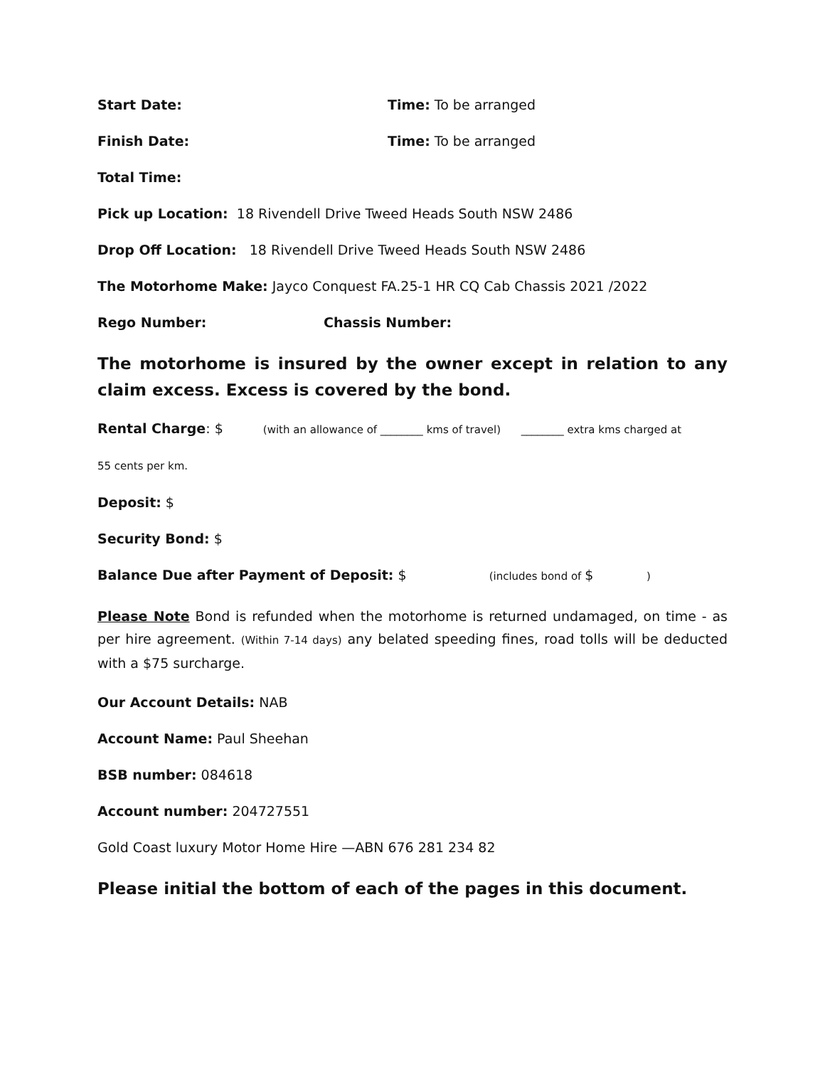Start Date: Time: To be arranged
Finish Date: Time: To be arranged
Total Time:
Pick up Location: 18 Rivendell Drive Tweed Heads South NSW 2486
Drop Off Location: 18 Rivendell Drive Tweed Heads South NSW 2486
The Motorhome Make: Jayco Conquest FA.25-1 HR CQ Cab Chassis 2021 /2022
Rego Number: Chassis Number:
The motorhome is insured by the owner except in relation to any claim excess. Excess is covered by the bond.
Rental Charge: $ (with an allowance of ________ kms of travel) ________ extra kms charged at
55 cents per km.
Deposit: $
Security Bond: $
Balance Due after Payment of Deposit: $ (includes bond of $ )
Please Note Bond is refunded when the motorhome is returned undamaged, on time - as per hire agreement. (Within 7-14 days) any belated speeding fines, road tolls will be deducted with a $75 surcharge.
Our Account Details: NAB
Account Name: Paul Sheehan
BSB number: 084618
Account number: 204727551
Gold Coast luxury Motor Home Hire —ABN 676 281 234 82
Please initial the bottom of each of the pages in this document.